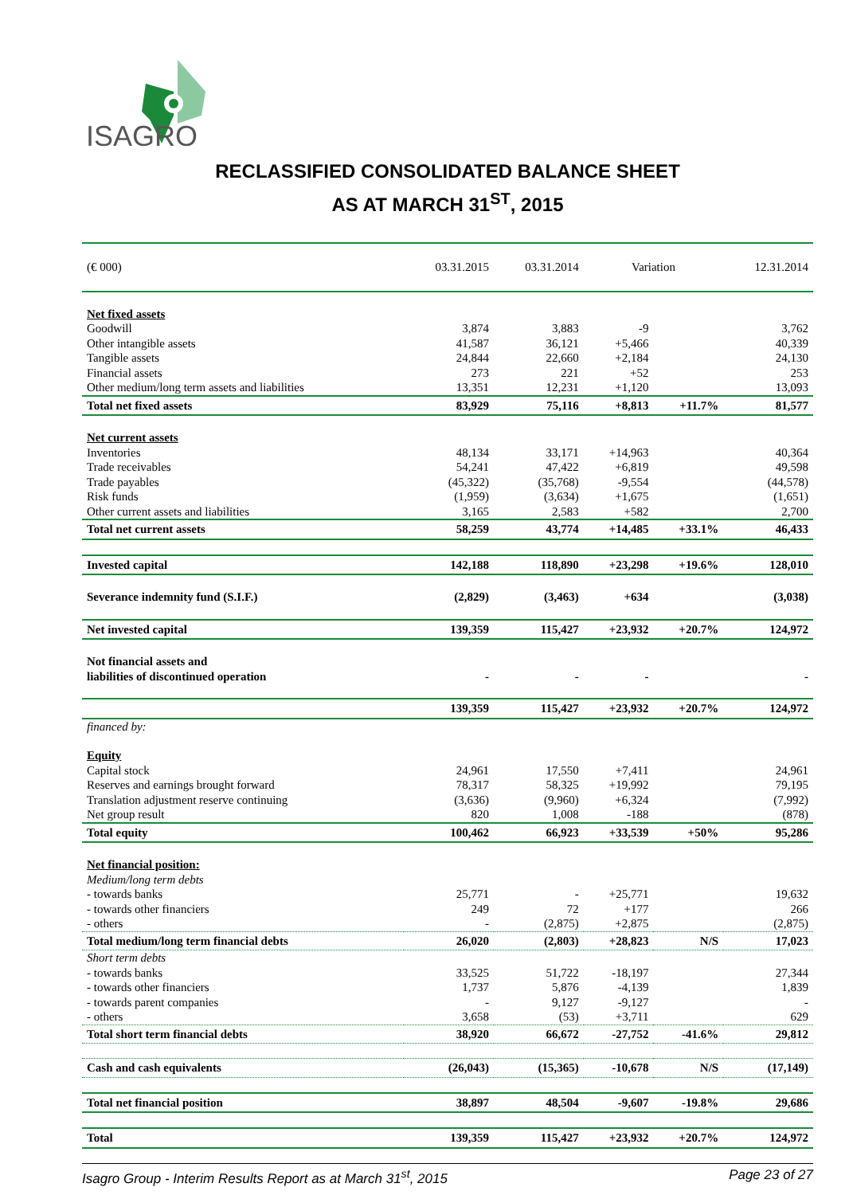ISAGRO
RECLASSIFIED CONSOLIDATED BALANCE SHEET
AS AT MARCH 31<sup>ST</sup>, 2015
| (€ 000) | 03.31.2015 | 03.31.2014 | Variation | | 12.31.2014 |
| Net fixed assets | | | | | |
| Goodwill | 3,874 | 3,883 | -9 | | 3,762 |
| Other intangible assets | 41,587 | 36,121 | +5,466 | | 40,339 |
| Tangible assets | 24,844 | 22,660 | +2,184 | | 24,130 |
| Financial assets | 273 | 221 | +52 | | 253 |
| Other medium/long term assets and liabilities | 13,351 | 12,231 | +1,120 | | 13,093 |
| Total net fixed assets | 83,929 | 75,116 | +8,813 | +11.7% | 81,577 |
| Net current assets | | | | | |
| Inventories | 48,134 | 33,171 | +14,963 | | 40,364 |
| Trade receivables | 54,241 | 47,422 | +6,819 | | 49,598 |
| Trade payables | (45,322) | (35,768) | -9,554 | | (44,578) |
| Risk funds | (1,959) | (3,634) | +1,675 | | (1,651) |
| Other current assets and liabilities | 3,165 | 2,583 | +582 | | 2,700 |
| Total net current assets | 58,259 | 43,774 | +14,485 | +33.1% | 46,433 |
| Invested capital | 142,188 | 118,890 | +23,298 | +19.6% | 128,010 |
| Severance indemnity fund (S.I.F.) | (2,829) | (3,463) | +634 | | (3,038) |
| Net invested capital | 139,359 | 115,427 | +23,932 | +20.7% | 124,972 |
| Not financial assets and liabilities of discontinued operation | - | - | - | | - |
| | 139,359 | 115,427 | +23,932 | +20.7% | 124,972 |
| financed by: | | | | | |
| Equity | | | | | |
| Capital stock | 24,961 | 17,550 | +7,411 | | 24,961 |
| Reserves and earnings brought forward | 78,317 | 58,325 | +19,992 | | 79,195 |
| Translation adjustment reserve continuing | (3,636) | (9,960) | +6,324 | | (7,992) |
| Net group result | 820 | 1,008 | -188 | | (878) |
| Total equity | 100,462 | 66,923 | +33,539 | +50% | 95,286 |
| Net financial position: | | | | | |
| Medium/long term debts | | | | | |
| - towards banks | 25,771 | - | +25,771 | | 19,632 |
| - towards other financiers | 249 | 72 | +177 | | 266 |
| - others | - | (2,875) | +2,875 | | (2,875) |
| Total medium/long term financial debts | 26,020 | (2,803) | +28,823 | N/S | 17,023 |
| Short term debts | | | | | |
| - towards banks | 33,525 | 51,722 | -18,197 | | 27,344 |
| - towards other financiers | 1,737 | 5,876 | -4,139 | | 1,839 |
| - towards parent companies | - | 9,127 | -9,127 | | - |
| - others | 3,658 | (53) | +3,711 | | 629 |
| Total short term financial debts | 38,920 | 66,672 | -27,752 | -41.6% | 29,812 |
| Cash and cash equivalents | (26,043) | (15,365) | -10,678 | N/S | (17,149) |
| Total net financial position | 38,897 | 48,504 | -9,607 | -19.8% | 29,686 |
| Total | 139,359 | 115,427 | +23,932 | +20.7% | 124,972 |
Isagro Group - Interim Results Report as at March 31<sup>st</sup>, 2015 Page 23 of 27